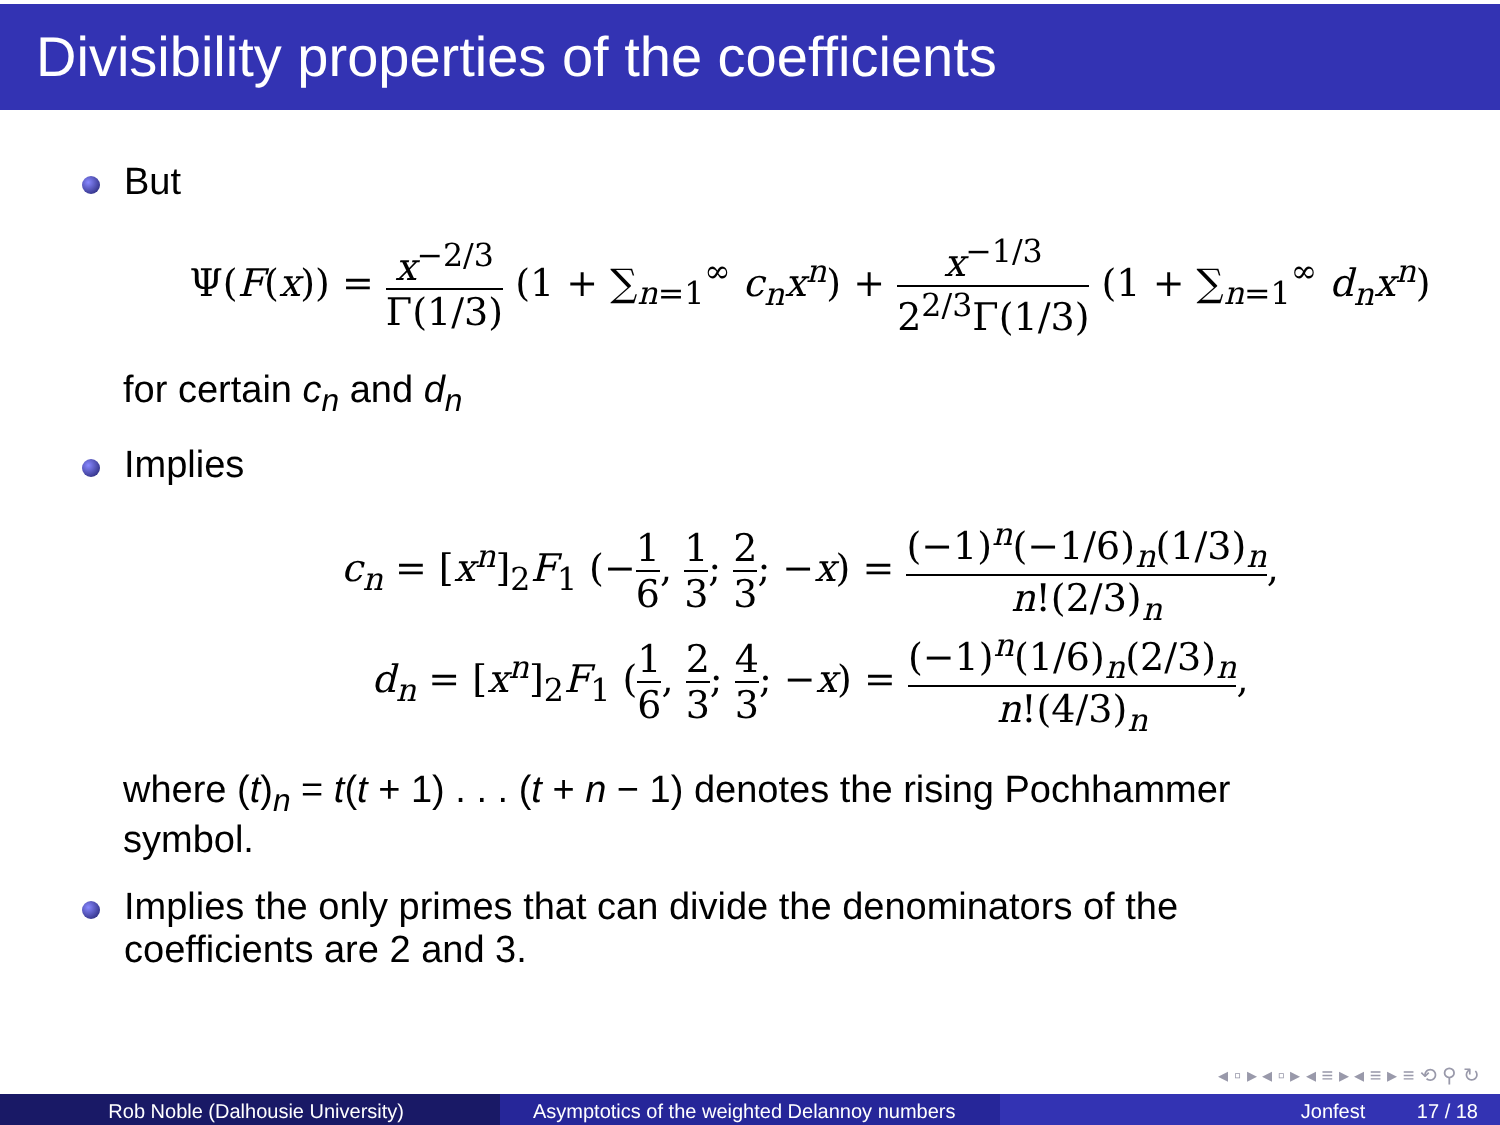Divisibility properties of the coefficients
But
Ψ(F(x)) = x<sup>−2/3</sup> Γ(1/3) (1 + ∑<sub>n=1</sub><sup>∞</sup> c<sub>n</sub>x<sup>n</sup>) + x<sup>−1/3</sup> 2<sup>2/3</sup>Γ(1/3) (1 + ∑<sub>n=1</sub><sup>∞</sup> d<sub>n</sub>x<sup>n</sup>)
for certain c<sub>n</sub> and d<sub>n</sub>
Implies
c<sub>n</sub> = [x<sup>n</sup>]<sub>2</sub>F<sub>1</sub> (−1 6, 1 3; 2 3; −x) = (−1)<sup>n</sup>(−1/6)<sub>n</sub>(1/3)<sub>n</sub> n!(2/3)<sub>n</sub>,
d<sub>n</sub> = [x<sup>n</sup>]<sub>2</sub>F<sub>1</sub> (1 6, 2 3; 4 3; −x) = (−1)<sup>n</sup>(1/6)<sub>n</sub>(2/3)<sub>n</sub> n!(4/3)<sub>n</sub>,
where (t)<sub>n</sub> = t(t + 1) . . . (t + n − 1) denotes the rising Pochhammer
symbol.
Implies the only primes that can divide the denominators of the
coefficients are 2 and 3.
◂ ▫ ▸ ◂ ▫ ▸ ◂ ≡ ▸ ◂ ≡ ▸ ≡ ⟲ ⚲ ↻
Rob Noble (Dalhousie University) Asymptotics of the weighted Delannoy numbers
Jonfest 17 / 18